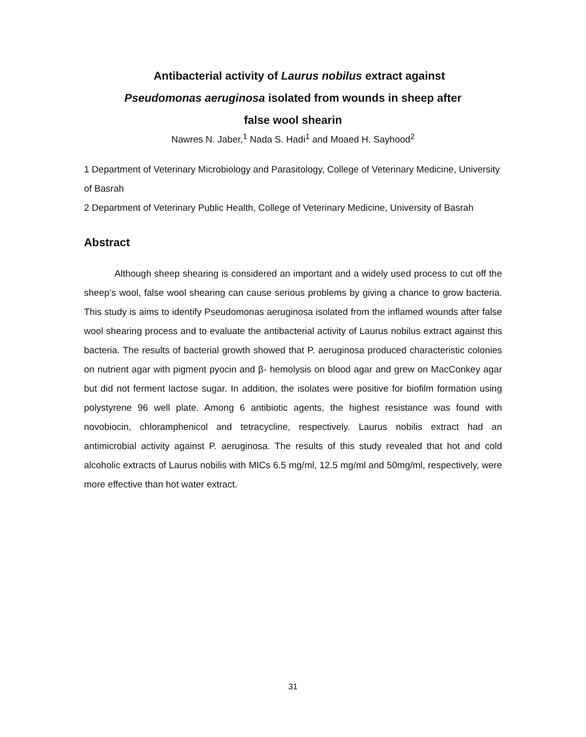Antibacterial activity of Laurus nobilus extract against
Pseudomonas aeruginosa isolated from wounds in sheep after
false wool shearin
Nawres N. Jaber,<sup>1</sup> Nada S. Hadi<sup>1</sup> and Moaed H. Sayhood<sup>2</sup>
1 Department of Veterinary Microbiology and Parasitology, College of Veterinary Medicine, University of Basrah
2 Department of Veterinary Public Health, College of Veterinary Medicine, University of Basrah
Abstract
Although sheep shearing is considered an important and a widely used process to cut off the sheep’s wool, false wool shearing can cause serious problems by giving a chance to grow bacteria. This study is aims to identify Pseudomonas aeruginosa isolated from the inflamed wounds after false wool shearing process and to evaluate the antibacterial activity of Laurus nobilus extract against this bacteria. The results of bacterial growth showed that P. aeruginosa produced characteristic colonies on nutrient agar with pigment pyocin and β- hemolysis on blood agar and grew on MacConkey agar but did not ferment lactose sugar. In addition, the isolates were positive for biofilm formation using polystyrene 96 well plate. Among 6 antibiotic agents, the highest resistance was found with novobiocin, chloramphenicol and tetracycline, respectively. Laurus nobilis extract had an antimicrobial activity against P. aeruginosa. The results of this study revealed that hot and cold alcoholic extracts of Laurus nobilis with MICs 6.5 mg/ml, 12.5 mg/ml and 50mg/ml, respectively, were more effective than hot water extract.
31